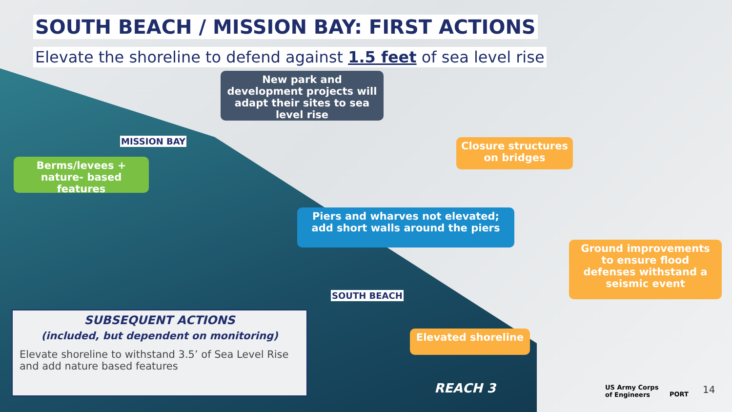SOUTH BEACH / MISSION BAY: FIRST ACTIONS
Elevate the shoreline to defend against 1.5 feet of sea level rise
New park and development projects will adapt their sites to sea level rise
MISSION BAY
Berms/levees + nature- based features
Closure structures on bridges
Piers and wharves not elevated; add short walls around the piers
Ground improvements to ensure flood defenses withstand a seismic event
SOUTH BEACH
Elevated shoreline
SUBSEQUENT ACTIONS
(included, but dependent on monitoring)
Elevate shoreline to withstand 3.5’ of Sea Level Rise and add nature based features
REACH 3
US Army Corps
of Engineers
PORT 14